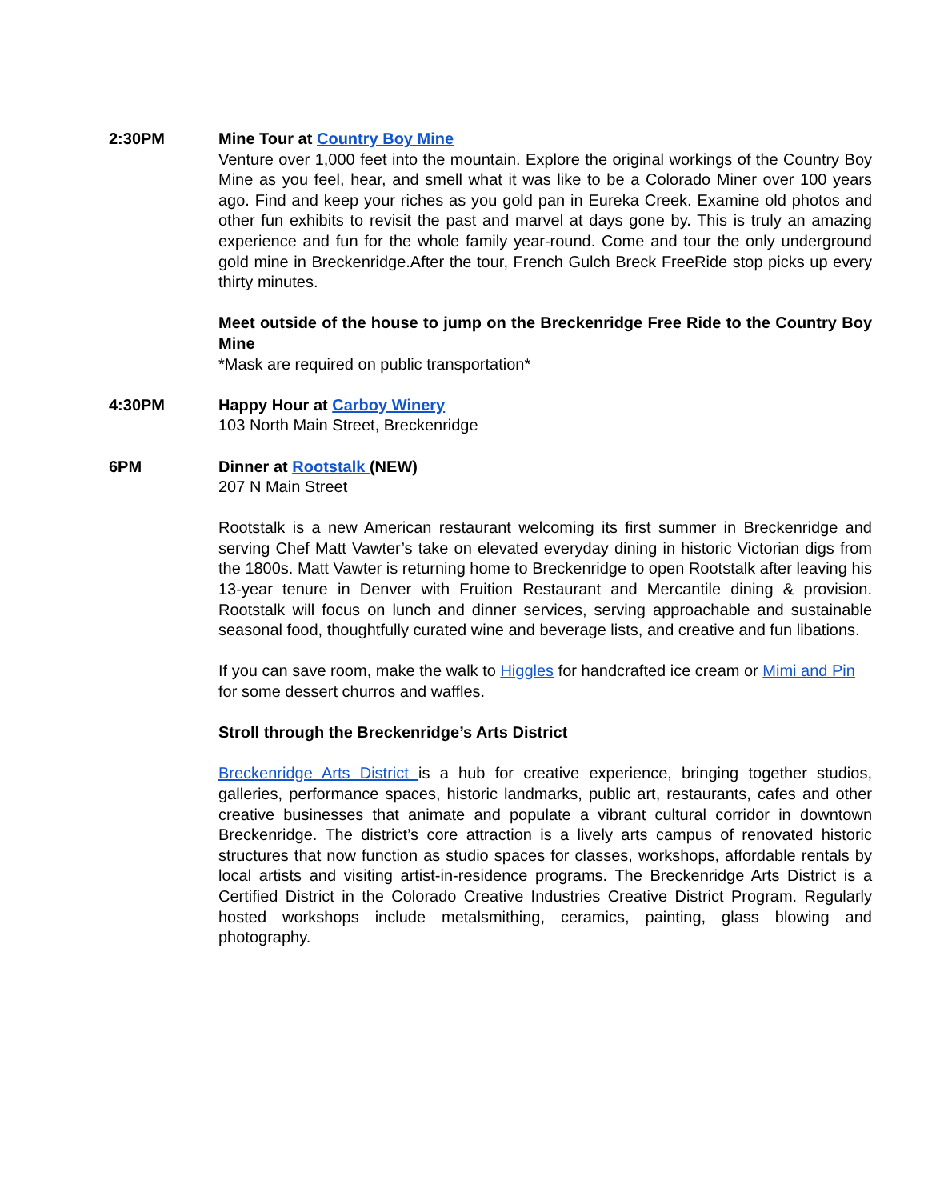2:30PM Mine Tour at Country Boy Mine
Venture over 1,000 feet into the mountain. Explore the original workings of the Country Boy Mine as you feel, hear, and smell what it was like to be a Colorado Miner over 100 years ago. Find and keep your riches as you gold pan in Eureka Creek. Examine old photos and other fun exhibits to revisit the past and marvel at days gone by. This is truly an amazing experience and fun for the whole family year-round. Come and tour the only underground gold mine in Breckenridge.After the tour, French Gulch Breck FreeRide stop picks up every thirty minutes.
Meet outside of the house to jump on the Breckenridge Free Ride to the Country Boy Mine
*Mask are required on public transportation*
4:30PM Happy Hour at Carboy Winery
103 North Main Street, Breckenridge
6PM Dinner at Rootstalk (NEW)
207 N Main Street
Rootstalk is a new American restaurant welcoming its first summer in Breckenridge and serving Chef Matt Vawter’s take on elevated everyday dining in historic Victorian digs from the 1800s. Matt Vawter is returning home to Breckenridge to open Rootstalk after leaving his 13-year tenure in Denver with Fruition Restaurant and Mercantile dining & provision. Rootstalk will focus on lunch and dinner services, serving approachable and sustainable seasonal food, thoughtfully curated wine and beverage lists, and creative and fun libations.
If you can save room, make the walk to Higgles for handcrafted ice cream or Mimi and Pin for some dessert churros and waffles.
Stroll through the Breckenridge’s Arts District
Breckenridge Arts District is a hub for creative experience, bringing together studios, galleries, performance spaces, historic landmarks, public art, restaurants, cafes and other creative businesses that animate and populate a vibrant cultural corridor in downtown Breckenridge. The district’s core attraction is a lively arts campus of renovated historic structures that now function as studio spaces for classes, workshops, affordable rentals by local artists and visiting artist-in-residence programs. The Breckenridge Arts District is a Certified District in the Colorado Creative Industries Creative District Program. Regularly hosted workshops include metalsmithing, ceramics, painting, glass blowing and photography.